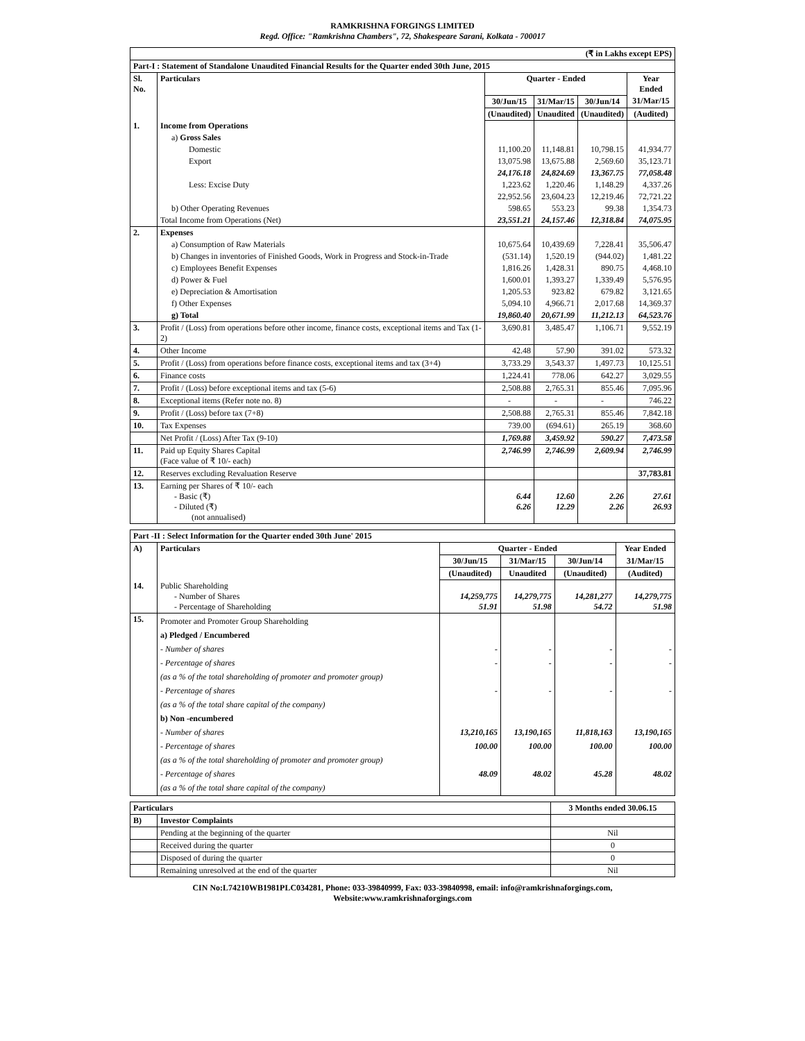RAMKRISHNA FORGINGS LIMITED
Regd. Office: "Ramkrishna Chambers", 72, Shakespeare Sarani, Kolkata - 700017
| (₹ in Lakhs except EPS) | | | | | |
| Part-I : Statement of Standalone Unaudited Financial Results for the Quarter ended 30th June, 2015 | | | | | |
| Sl. No. | Particulars | Quarter - Ended | | | Year Ended |
| | | 30/Jun/15 | 31/Mar/15 | 30/Jun/14 | 31/Mar/15 |
| | | (Unaudited) | Unaudited | (Unaudited) | (Audited) |
| 1. | Income from Operations | | | | |
| | a) Gross Sales | | | | |
| | Domestic | 11,100.20 | 11,148.81 | 10,798.15 | 41,934.77 |
| | Export | 13,075.98 | 13,675.88 | 2,569.60 | 35,123.71 |
| | | 24,176.18 | 24,824.69 | 13,367.75 | 77,058.48 |
| | Less: Excise Duty | 1,223.62 | 1,220.46 | 1,148.29 | 4,337.26 |
| | | 22,952.56 | 23,604.23 | 12,219.46 | 72,721.22 |
| | b) Other Operating Revenues | 598.65 | 553.23 | 99.38 | 1,354.73 |
| | Total Income from Operations (Net) | 23,551.21 | 24,157.46 | 12,318.84 | 74,075.95 |
| 2. | Expenses | | | | |
| | a) Consumption of Raw Materials | 10,675.64 | 10,439.69 | 7,228.41 | 35,506.47 |
| | b) Changes in inventories of Finished Goods, Work in Progress and Stock-in-Trade | (531.14) | 1,520.19 | (944.02) | 1,481.22 |
| | c) Employees Benefit Expenses | 1,816.26 | 1,428.31 | 890.75 | 4,468.10 |
| | d) Power & Fuel | 1,600.01 | 1,393.27 | 1,339.49 | 5,576.95 |
| | e) Depreciation & Amortisation | 1,205.53 | 923.82 | 679.82 | 3,121.65 |
| | f) Other Expenses | 5,094.10 | 4,966.71 | 2,017.68 | 14,369.37 |
| | g) Total | 19,860.40 | 20,671.99 | 11,212.13 | 64,523.76 |
| 3. | Profit / (Loss) from operations before other income, finance costs, exceptional items and Tax (1-2) | 3,690.81 | 3,485.47 | 1,106.71 | 9,552.19 |
| 4. | Other Income | 42.48 | 57.90 | 391.02 | 573.32 |
| 5. | Profit / (Loss) from operations before finance costs, exceptional items and tax (3+4) | 3,733.29 | 3,543.37 | 1,497.73 | 10,125.51 |
| 6. | Finance costs | 1,224.41 | 778.06 | 642.27 | 3,029.55 |
| 7. | Profit / (Loss) before exceptional items and tax (5-6) | 2,508.88 | 2,765.31 | 855.46 | 7,095.96 |
| 8. | Exceptional items (Refer note no. 8) | - | - | - | 746.22 |
| 9. | Profit / (Loss) before tax (7+8) | 2,508.88 | 2,765.31 | 855.46 | 7,842.18 |
| 10. | Tax Expenses | 739.00 | (694.61) | 265.19 | 368.60 |
| | Net Profit / (Loss) After Tax (9-10) | 1,769.88 | 3,459.92 | 590.27 | 7,473.58 |
| 11. | Paid up Equity Shares Capital (Face value of ₹ 10/- each) | 2,746.99 | 2,746.99 | 2,609.94 | 2,746.99 |
| 12. | Reserves excluding Revaluation Reserve | | | | 37,783.81 |
| 13. | Earning per Shares of ₹ 10/- each - Basic (₹) - Diluted (₹) (not annualised) | 6.44 6.26 | 12.60 12.29 | 2.26 2.26 | 27.61 26.93 |
| Part -II : Select Information for the Quarter ended 30th June' 2015 | | | | | |
| A) | Particulars | Quarter - Ended | | | Year Ended |
| | | 30/Jun/15 | 31/Mar/15 | 30/Jun/14 | 31/Mar/15 |
| | | (Unaudited) | Unaudited | (Unaudited) | (Audited) |
| 14. | Public Shareholding - Number of Shares - Percentage of Shareholding | 14,259,775 51.91 | 14,279,775 51.98 | 14,281,277 54.72 | 14,279,775 51.98 |
| 15. | Promoter and Promoter Group Shareholding a) Pledged / Encumbered - Number of shares - Percentage of shares (as a % of the total shareholding of promoter and promoter group) - Percentage of shares (as a % of the total share capital of the company) b) Non -encumbered - Number of shares - Percentage of shares (as a % of the total shareholding of promoter and promoter group) - Percentage of shares (as a % of the total share capital of the company) | - - - 13,210,165 100.00 48.09 | - - - 13,190,165 100.00 48.02 | - - - 11,818,163 100.00 45.28 | - - - 13,190,165 100.00 48.02 |
| Particulars | | 3 Months ended 30.06.15 |
| B) | Investor Complaints | |
| | Pending at the beginning of the quarter | Nil |
| | Received during the quarter | 0 |
| | Disposed of during the quarter | 0 |
| | Remaining unresolved at the end of the quarter | Nil |
CIN No:L74210WB1981PLC034281, Phone: 033-39840999, Fax: 033-39840998, email: info@ramkrishnaforgings.com,
Website:www.ramkrishnaforgings.com